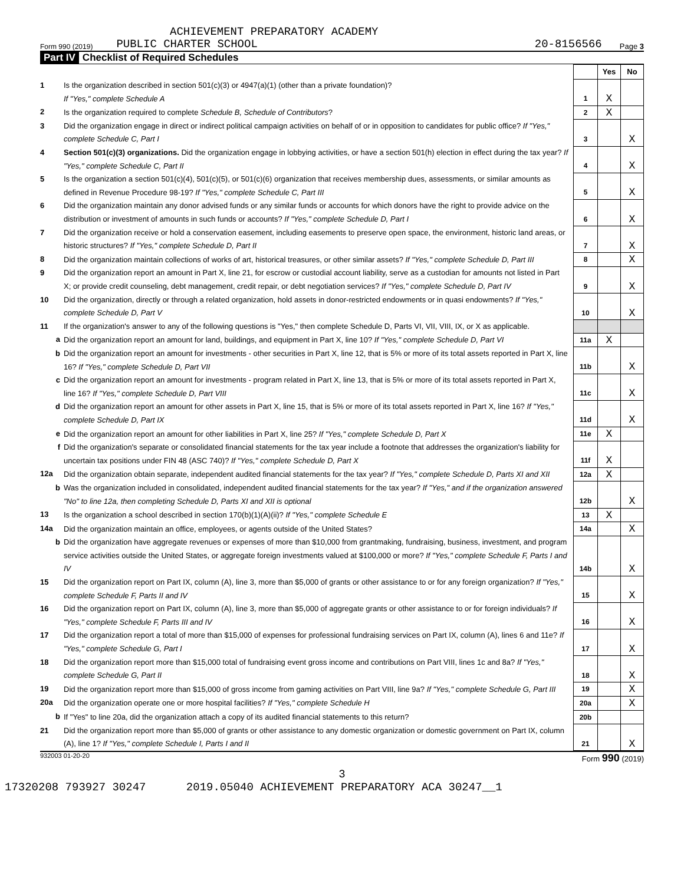ACHIEVEMENT PREPARATORY ACADEMY
Form 990 (2019) PUBLIC CHARTER SCHOOL 20-8156566 Page 3
Part IV Checklist of Required Schedules
| | | | Yes | No |
| 1 | Is the organization described in section 501(c)(3) or 4947(a)(1) (other than a private foundation)? If "Yes," complete Schedule A | 1 | X | |
| 2 | Is the organization required to complete Schedule B, Schedule of Contributors ? | 2 | X | |
| 3 | Did the organization engage in direct or indirect political campaign activities on behalf of or in opposition to candidates for public office? If "Yes," complete Schedule C, Part I | 3 | | X |
| 4 | Section 501(c)(3) organizations. Did the organization engage in lobbying activities, or have a section 501(h) election in effect during the tax year? If "Yes," complete Schedule C, Part II | 4 | | X |
| 5 | Is the organization a section 501(c)(4), 501(c)(5), or 501(c)(6) organization that receives membership dues, assessments, or similar amounts as defined in Revenue Procedure 98-19? If "Yes," complete Schedule C, Part III | 5 | | X |
| 6 | Did the organization maintain any donor advised funds or any similar funds or accounts for which donors have the right to provide advice on the distribution or investment of amounts in such funds or accounts? If "Yes," complete Schedule D, Part I | 6 | | X |
| 7 | Did the organization receive or hold a conservation easement, including easements to preserve open space, the environment, historic land areas, or historic structures? If "Yes," complete Schedule D, Part II | 7 | | X |
| 8 | Did the organization maintain collections of works of art, historical treasures, or other similar assets? If "Yes," complete Schedule D, Part III | 8 | | X |
| 9 | Did the organization report an amount in Part X, line 21, for escrow or custodial account liability, serve as a custodian for amounts not listed in Part X; or provide credit counseling, debt management, credit repair, or debt negotiation services? If "Yes," complete Schedule D, Part IV | 9 | | X |
| 10 | Did the organization, directly or through a related organization, hold assets in donor-restricted endowments or in quasi endowments? If "Yes," complete Schedule D, Part V | 10 | | X |
| 11 | If the organization's answer to any of the following questions is "Yes," then complete Schedule D, Parts VI, VII, VIII, IX, or X as applicable. | | | |
| a | Did the organization report an amount for land, buildings, and equipment in Part X, line 10? If "Yes," complete Schedule D, Part VI | 11a | X | |
| b | Did the organization report an amount for investments - other securities in Part X, line 12, that is 5% or more of its total assets reported in Part X, line 16? If "Yes," complete Schedule D, Part VII | 11b | | X |
| c | Did the organization report an amount for investments - program related in Part X, line 13, that is 5% or more of its total assets reported in Part X, line 16? If "Yes," complete Schedule D, Part VIII | 11c | | X |
| d | Did the organization report an amount for other assets in Part X, line 15, that is 5% or more of its total assets reported in Part X, line 16? If "Yes," complete Schedule D, Part IX | 11d | | X |
| e | Did the organization report an amount for other liabilities in Part X, line 25? If "Yes," complete Schedule D, Part X | 11e | X | |
| f | Did the organization's separate or consolidated financial statements for the tax year include a footnote that addresses the organization's liability for uncertain tax positions under FIN 48 (ASC 740)? If "Yes," complete Schedule D, Part X | 11f | X | |
| 12a | Did the organization obtain separate, independent audited financial statements for the tax year? If "Yes," complete Schedule D, Parts XI and XII | 12a | X | |
| b | Was the organization included in consolidated, independent audited financial statements for the tax year? If "Yes," and if the organization answered "No" to line 12a, then completing Schedule D, Parts XI and XII is optional | 12b | | X |
| 13 | Is the organization a school described in section 170(b)(1)(A)(ii)? If "Yes," complete Schedule E | 13 | X | |
| 14a | Did the organization maintain an office, employees, or agents outside of the United States? | 14a | | X |
| b | Did the organization have aggregate revenues or expenses of more than $10,000 from grantmaking, fundraising, business, investment, and program service activities outside the United States, or aggregate foreign investments valued at $100,000 or more? If "Yes," complete Schedule F, Parts I and IV | 14b | | X |
| 15 | Did the organization report on Part IX, column (A), line 3, more than $5,000 of grants or other assistance to or for any foreign organization? If "Yes," complete Schedule F, Parts II and IV | 15 | | X |
| 16 | Did the organization report on Part IX, column (A), line 3, more than $5,000 of aggregate grants or other assistance to or for foreign individuals? If "Yes," complete Schedule F, Parts III and IV | 16 | | X |
| 17 | Did the organization report a total of more than $15,000 of expenses for professional fundraising services on Part IX, column (A), lines 6 and 11e? If "Yes," complete Schedule G, Part I | 17 | | X |
| 18 | Did the organization report more than $15,000 total of fundraising event gross income and contributions on Part VIII, lines 1c and 8a? If "Yes," complete Schedule G, Part II | 18 | | X |
| 19 | Did the organization report more than $15,000 of gross income from gaming activities on Part VIII, line 9a? If "Yes," complete Schedule G, Part III | 19 | | X |
| 20a | Did the organization operate one or more hospital facilities? If "Yes," complete Schedule H | 20a | | X |
| b | If "Yes" to line 20a, did the organization attach a copy of its audited financial statements to this return? | 20b | | |
| 21 | Did the organization report more than $5,000 of grants or other assistance to any domestic organization or domestic government on Part IX, column (A), line 1? If "Yes," complete Schedule I, Parts I and II | 21 | | X |
932003 01-20-20 Form 990 (2019)
3
17320208 793927 30247 2019.05040 ACHIEVEMENT PREPARATORY ACA 30247__1